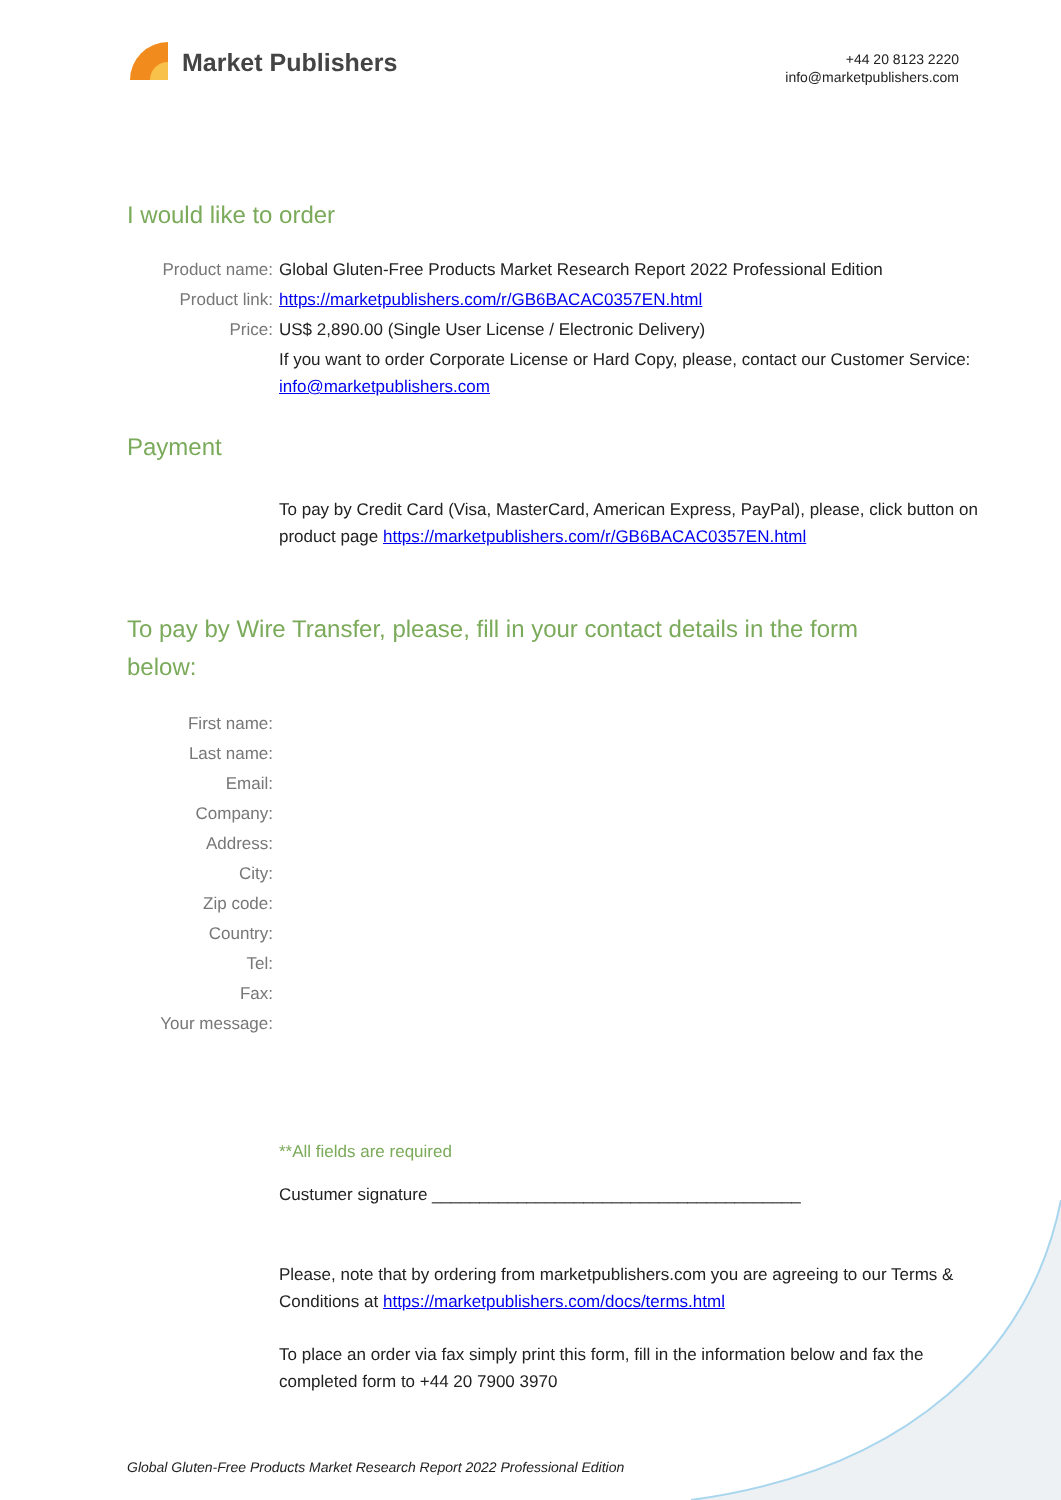Market Publishers
+44 20 8123 2220
info@marketpublishers.com
I would like to order
Product name: Global Gluten-Free Products Market Research Report 2022 Professional Edition
Product link: https://marketpublishers.com/r/GB6BACAC0357EN.html
Price: US$ 2,890.00 (Single User License / Electronic Delivery)
If you want to order Corporate License or Hard Copy, please, contact our Customer Service:
info@marketpublishers.com
Payment
To pay by Credit Card (Visa, MasterCard, American Express, PayPal), please, click button on product page https://marketpublishers.com/r/GB6BACAC0357EN.html
To pay by Wire Transfer, please, fill in your contact details in the form below:
First name:
Last name:
Email:
Company:
Address:
City:
Zip code:
Country:
Tel:
Fax:
Your message:
**All fields are required
Custumer signature _______________________________________
Please, note that by ordering from marketpublishers.com you are agreeing to our Terms & Conditions at https://marketpublishers.com/docs/terms.html
To place an order via fax simply print this form, fill in the information below and fax the completed form to +44 20 7900 3970
Global Gluten-Free Products Market Research Report 2022 Professional Edition